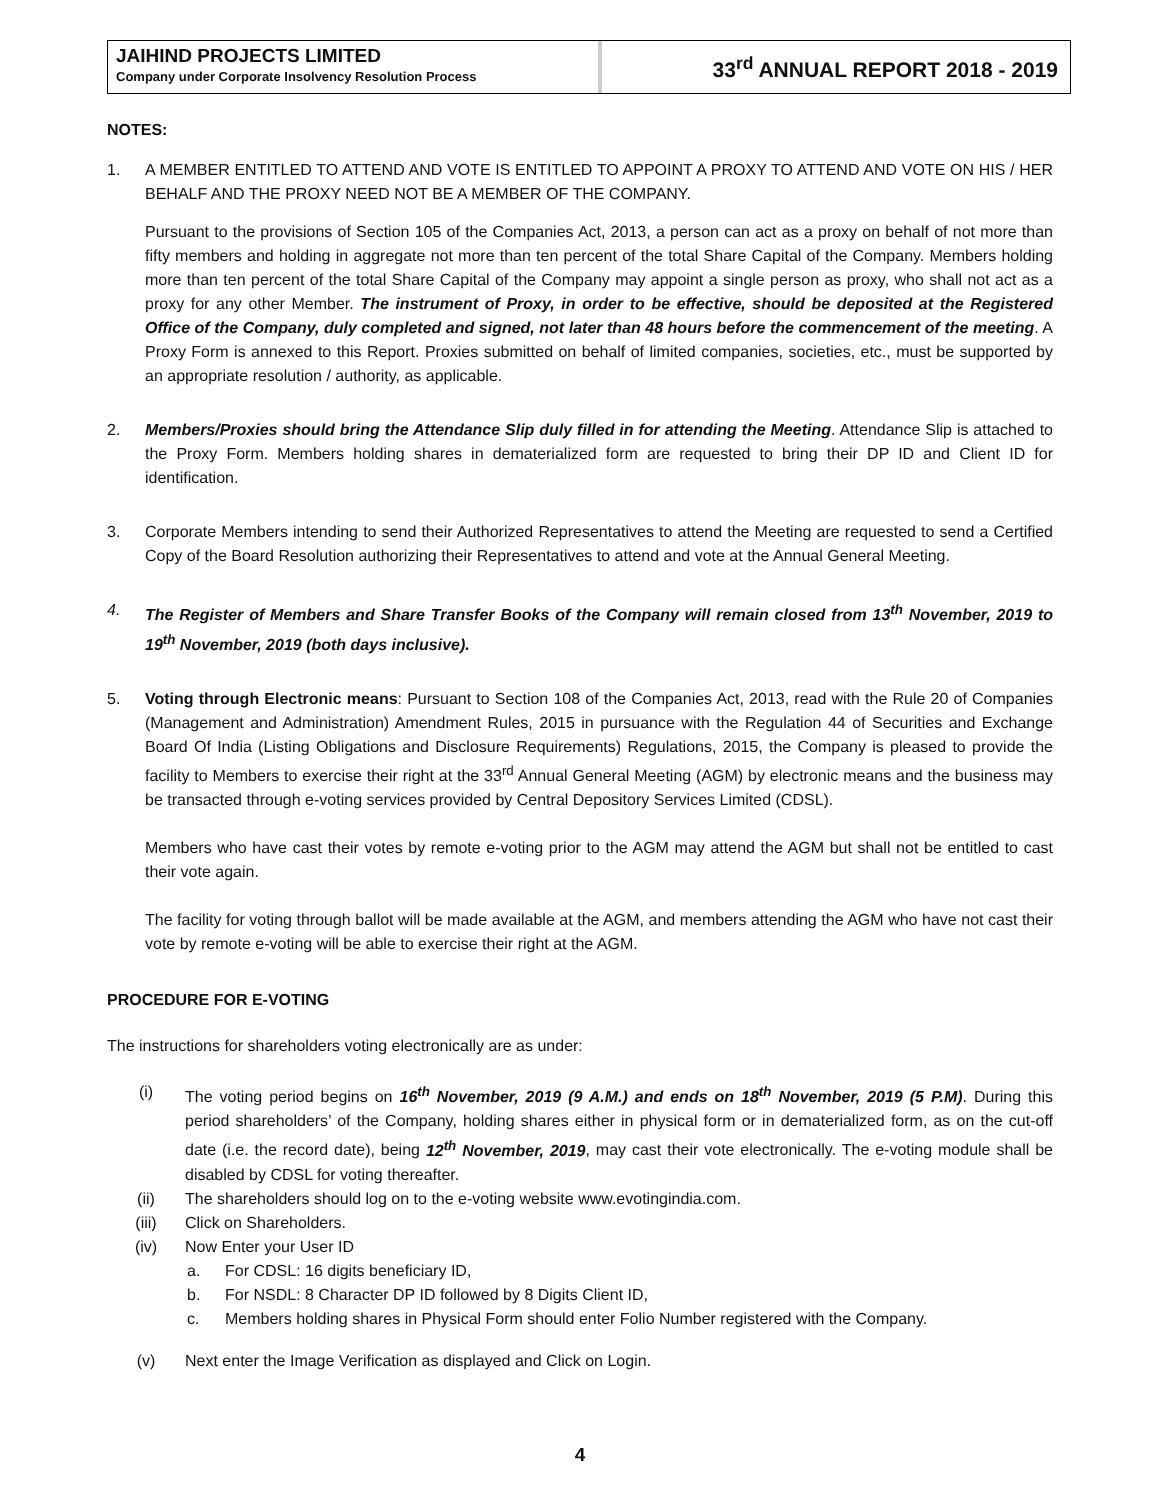JAIHIND PROJECTS LIMITED
Company under Corporate Insolvency Resolution Process
33<sup>rd</sup> ANNUAL REPORT 2018 - 2019
NOTES:
1. A MEMBER ENTITLED TO ATTEND AND VOTE IS ENTITLED TO APPOINT A PROXY TO ATTEND AND VOTE ON HIS / HER BEHALF AND THE PROXY NEED NOT BE A MEMBER OF THE COMPANY.
Pursuant to the provisions of Section 105 of the Companies Act, 2013, a person can act as a proxy on behalf of not more than fifty members and holding in aggregate not more than ten percent of the total Share Capital of the Company. Members holding more than ten percent of the total Share Capital of the Company may appoint a single person as proxy, who shall not act as a proxy for any other Member. The instrument of Proxy, in order to be effective, should be deposited at the Registered Office of the Company, duly completed and signed, not later than 48 hours before the commencement of the meeting. A Proxy Form is annexed to this Report. Proxies submitted on behalf of limited companies, societies, etc., must be supported by an appropriate resolution / authority, as applicable.
2. Members/Proxies should bring the Attendance Slip duly filled in for attending the Meeting. Attendance Slip is attached to the Proxy Form. Members holding shares in dematerialized form are requested to bring their DP ID and Client ID for identification.
3. Corporate Members intending to send their Authorized Representatives to attend the Meeting are requested to send a Certified Copy of the Board Resolution authorizing their Representatives to attend and vote at the Annual General Meeting.
4. The Register of Members and Share Transfer Books of the Company will remain closed from 13<sup>th</sup> November, 2019 to 19<sup>th</sup> November, 2019 (both days inclusive).
5. Voting through Electronic means: Pursuant to Section 108 of the Companies Act, 2013, read with the Rule 20 of Companies (Management and Administration) Amendment Rules, 2015 in pursuance with the Regulation 44 of Securities and Exchange Board Of India (Listing Obligations and Disclosure Requirements) Regulations, 2015, the Company is pleased to provide the facility to Members to exercise their right at the 33<sup>rd</sup> Annual General Meeting (AGM) by electronic means and the business may be transacted through e-voting services provided by Central Depository Services Limited (CDSL).
Members who have cast their votes by remote e-voting prior to the AGM may attend the AGM but shall not be entitled to cast their vote again.
The facility for voting through ballot will be made available at the AGM, and members attending the AGM who have not cast their vote by remote e-voting will be able to exercise their right at the AGM.
PROCEDURE FOR E-VOTING
The instructions for shareholders voting electronically are as under:
(i) The voting period begins on 16<sup>th</sup> November, 2019 (9 A.M.) and ends on 18<sup>th</sup> November, 2019 (5 P.M). During this period shareholders’ of the Company, holding shares either in physical form or in dematerialized form, as on the cut-off date (i.e. the record date), being 12<sup>th</sup> November, 2019, may cast their vote electronically. The e-voting module shall be disabled by CDSL for voting thereafter.
(ii) The shareholders should log on to the e-voting website www.evotingindia.com.
(iii) Click on Shareholders.
(iv) Now Enter your User ID
a. For CDSL: 16 digits beneficiary ID,
b. For NSDL: 8 Character DP ID followed by 8 Digits Client ID,
c. Members holding shares in Physical Form should enter Folio Number registered with the Company.
(v) Next enter the Image Verification as displayed and Click on Login.
4